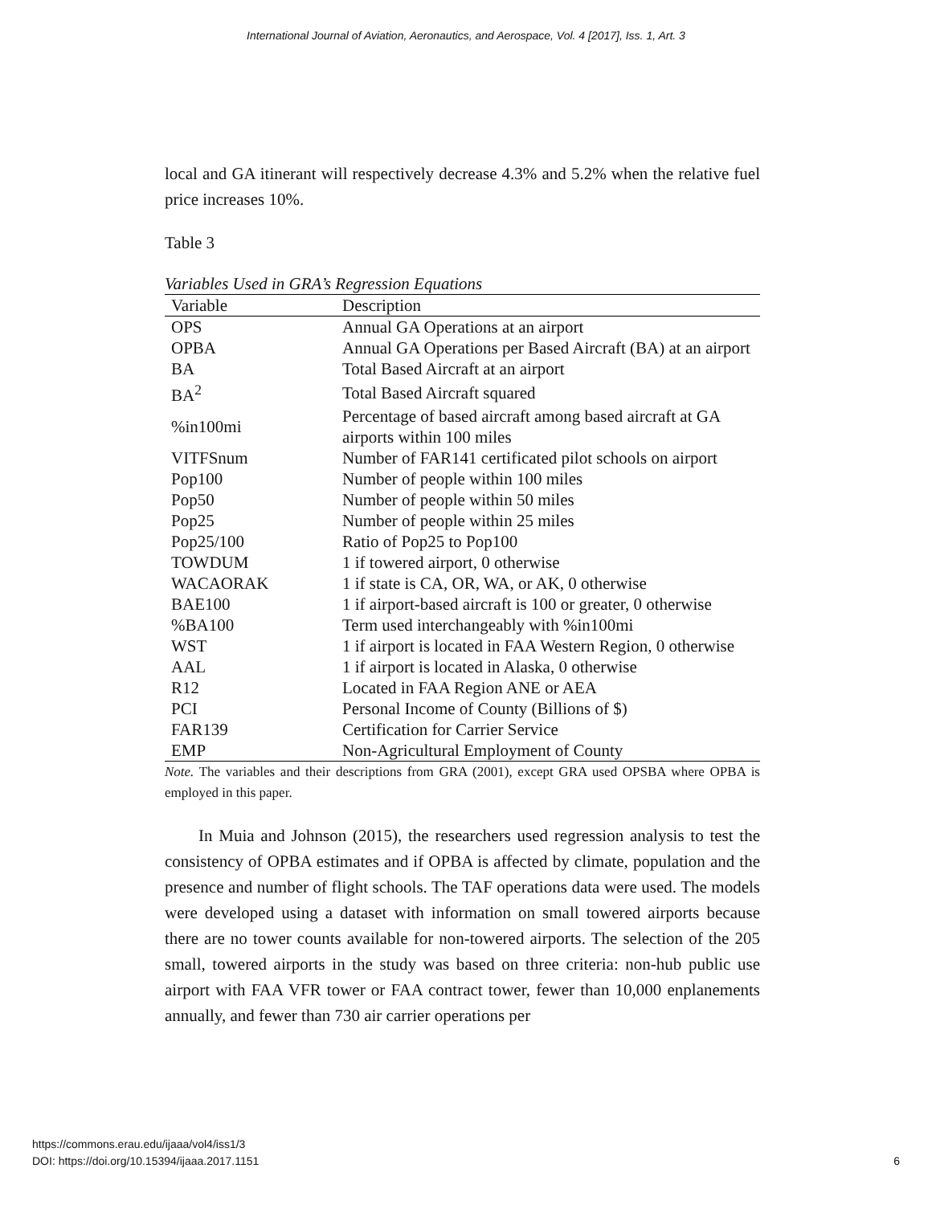International Journal of Aviation, Aeronautics, and Aerospace, Vol. 4 [2017], Iss. 1, Art. 3
local and GA itinerant will respectively decrease 4.3% and 5.2% when the relative fuel price increases 10%.
Table 3
Variables Used in GRA’s Regression Equations
| Variable | Description |
| --- | --- |
| OPS | Annual GA Operations at an airport |
| OPBA | Annual GA Operations per Based Aircraft (BA) at an airport |
| BA | Total Based Aircraft at an airport |
| BA<sup>2</sup> | Total Based Aircraft squared |
| %in100mi | Percentage of based aircraft among based aircraft at GA airports within 100 miles |
| VITFSnum | Number of FAR141 certificated pilot schools on airport |
| Pop100 | Number of people within 100 miles |
| Pop50 | Number of people within 50 miles |
| Pop25 | Number of people within 25 miles |
| Pop25/100 | Ratio of Pop25 to Pop100 |
| TOWDUM | 1 if towered airport, 0 otherwise |
| WACAORAK | 1 if state is CA, OR, WA, or AK, 0 otherwise |
| BAE100 | 1 if airport-based aircraft is 100 or greater, 0 otherwise |
| %BA100 | Term used interchangeably with %in100mi |
| WST | 1 if airport is located in FAA Western Region, 0 otherwise |
| AAL | 1 if airport is located in Alaska, 0 otherwise |
| R12 | Located in FAA Region ANE or AEA |
| PCI | Personal Income of County (Billions of $) |
| FAR139 | Certification for Carrier Service |
| EMP | Non-Agricultural Employment of County |
Note. The variables and their descriptions from GRA (2001), except GRA used OPSBA where OPBA is employed in this paper.
In Muia and Johnson (2015), the researchers used regression analysis to test the consistency of OPBA estimates and if OPBA is affected by climate, population and the presence and number of flight schools. The TAF operations data were used. The models were developed using a dataset with information on small towered airports because there are no tower counts available for non-towered airports. The selection of the 205 small, towered airports in the study was based on three criteria: non-hub public use airport with FAA VFR tower or FAA contract tower, fewer than 10,000 enplanements annually, and fewer than 730 air carrier operations per
https://commons.erau.edu/ijaaa/vol4/iss1/3
DOI: https://doi.org/10.15394/ijaaa.2017.1151
6